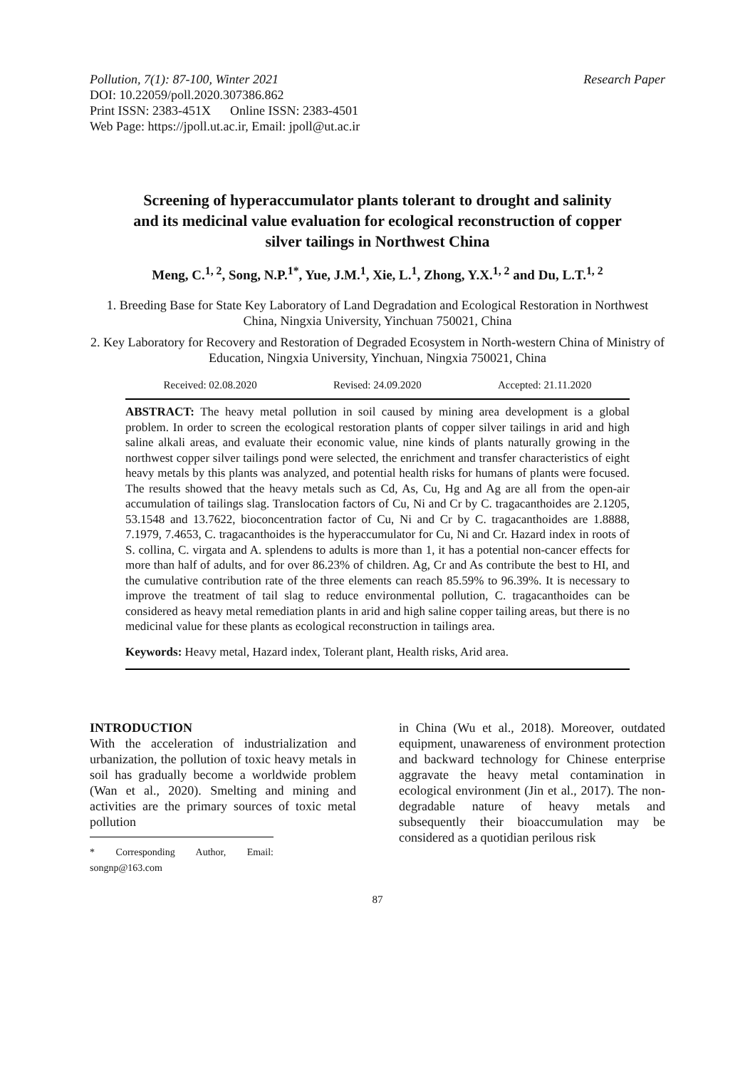Pollution, 7(1): 87-100, Winter 2021 Research Paper
DOI: 10.22059/poll.2020.307386.862
Print ISSN: 2383-451X Online ISSN: 2383-4501
Web Page: https://jpoll.ut.ac.ir, Email: jpoll@ut.ac.ir
Screening of hyperaccumulator plants tolerant to drought and salinity and its medicinal value evaluation for ecological reconstruction of copper silver tailings in Northwest China
Meng, C.<sup>1, 2</sup>, Song, N.P.<sup>1*</sup>, Yue, J.M.<sup>1</sup>, Xie, L.<sup>1</sup>, Zhong, Y.X.<sup>1, 2</sup> and Du, L.T.<sup>1, 2</sup>
1. Breeding Base for State Key Laboratory of Land Degradation and Ecological Restoration in Northwest China, Ningxia University, Yinchuan 750021, China
2. Key Laboratory for Recovery and Restoration of Degraded Ecosystem in North-western China of Ministry of Education, Ningxia University, Yinchuan, Ningxia 750021, China
Received: 02.08.2020 Revised: 24.09.2020 Accepted: 21.11.2020
ABSTRACT: The heavy metal pollution in soil caused by mining area development is a global problem. In order to screen the ecological restoration plants of copper silver tailings in arid and high saline alkali areas, and evaluate their economic value, nine kinds of plants naturally growing in the northwest copper silver tailings pond were selected, the enrichment and transfer characteristics of eight heavy metals by this plants was analyzed, and potential health risks for humans of plants were focused. The results showed that the heavy metals such as Cd, As, Cu, Hg and Ag are all from the open-air accumulation of tailings slag. Translocation factors of Cu, Ni and Cr by C. tragacanthoides are 2.1205, 53.1548 and 13.7622, bioconcentration factor of Cu, Ni and Cr by C. tragacanthoides are 1.8888, 7.1979, 7.4653, C. tragacanthoides is the hyperaccumulator for Cu, Ni and Cr. Hazard index in roots of S. collina, C. virgata and A. splendens to adults is more than 1, it has a potential non-cancer effects for more than half of adults, and for over 86.23% of children. Ag, Cr and As contribute the best to HI, and the cumulative contribution rate of the three elements can reach 85.59% to 96.39%. It is necessary to improve the treatment of tail slag to reduce environmental pollution, C. tragacanthoides can be considered as heavy metal remediation plants in arid and high saline copper tailing areas, but there is no medicinal value for these plants as ecological reconstruction in tailings area.
Keywords: Heavy metal, Hazard index, Tolerant plant, Health risks, Arid area.
INTRODUCTION
With the acceleration of industrialization and urbanization, the pollution of toxic heavy metals in soil has gradually become a worldwide problem (Wan et al., 2020). Smelting and mining and activities are the primary sources of toxic metal pollution
* Corresponding Author, Email: songnp@163.com
in China (Wu et al., 2018). Moreover, outdated equipment, unawareness of environment protection and backward technology for Chinese enterprise aggravate the heavy metal contamination in ecological environment (Jin et al., 2017). The non-degradable nature of heavy metals and subsequently their bioaccumulation may be considered as a quotidian perilous risk
87